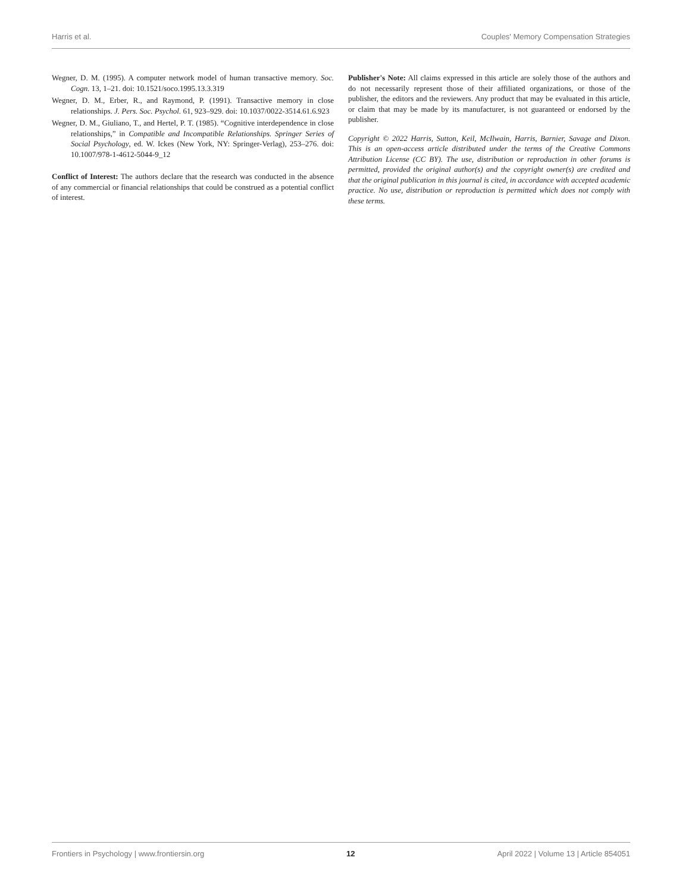Harris et al. Couples' Memory Compensation Strategies
Wegner, D. M. (1995). A computer network model of human transactive memory. Soc. Cogn. 13, 1–21. doi: 10.1521/soco.1995.13.3.319
Wegner, D. M., Erber, R., and Raymond, P. (1991). Transactive memory in close relationships. J. Pers. Soc. Psychol. 61, 923–929. doi: 10.1037/0022-3514.61.6.923
Wegner, D. M., Giuliano, T., and Hertel, P. T. (1985). “Cognitive interdependence in close relationships,” in Compatible and Incompatible Relationships. Springer Series of Social Psychology, ed. W. Ickes (New York, NY: Springer-Verlag), 253–276. doi: 10.1007/978-1-4612-5044-9_12
Conflict of Interest: The authors declare that the research was conducted in the absence of any commercial or financial relationships that could be construed as a potential conflict of interest.
Publisher's Note: All claims expressed in this article are solely those of the authors and do not necessarily represent those of their affiliated organizations, or those of the publisher, the editors and the reviewers. Any product that may be evaluated in this article, or claim that may be made by its manufacturer, is not guaranteed or endorsed by the publisher.
Copyright © 2022 Harris, Sutton, Keil, McIlwain, Harris, Barnier, Savage and Dixon. This is an open-access article distributed under the terms of the Creative Commons Attribution License (CC BY). The use, distribution or reproduction in other forums is permitted, provided the original author(s) and the copyright owner(s) are credited and that the original publication in this journal is cited, in accordance with accepted academic practice. No use, distribution or reproduction is permitted which does not comply with these terms.
Frontiers in Psychology | www.frontiersin.org 12 April 2022 | Volume 13 | Article 854051